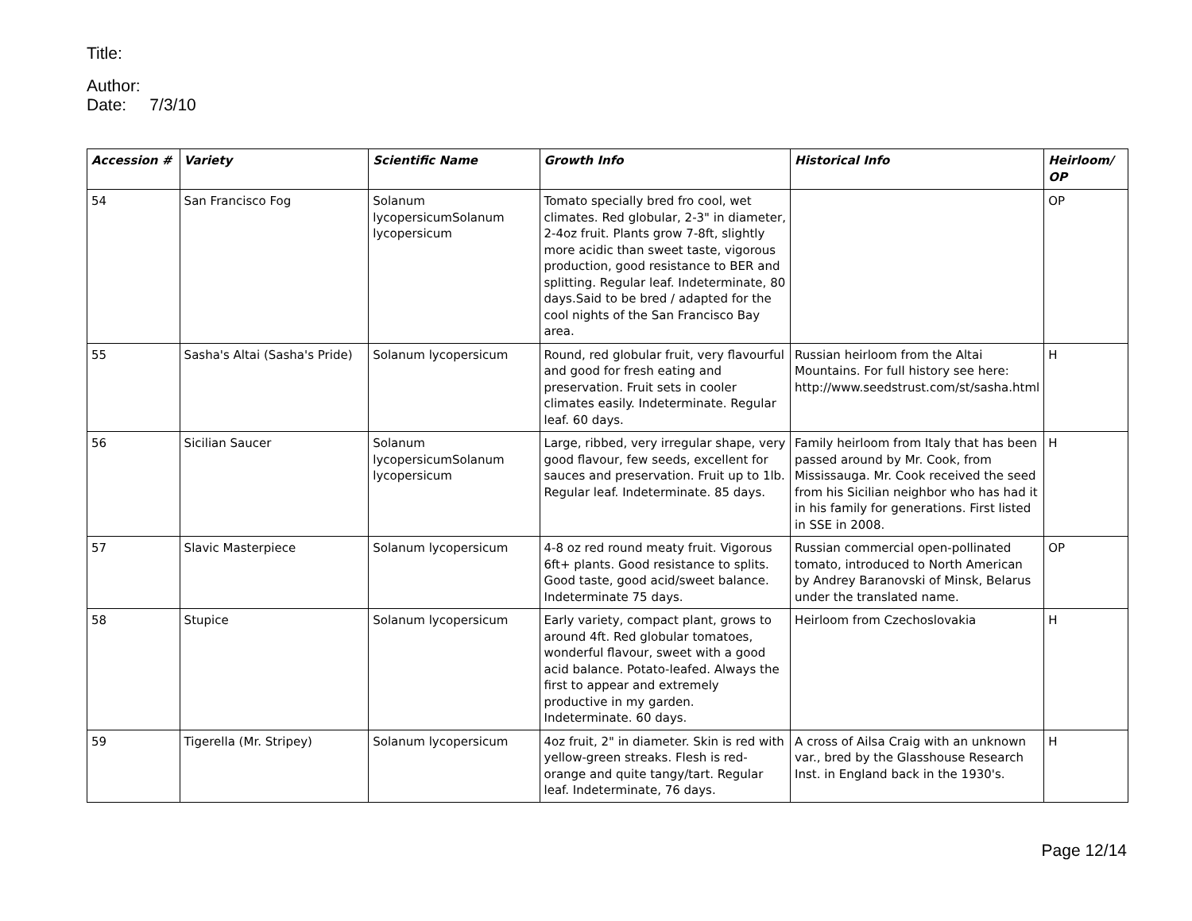Title:
Author:
Date: 7/3/10
| Accession # | Variety | Scientific Name | Growth Info | Historical Info | Heirloom/ OP |
| --- | --- | --- | --- | --- | --- |
| 54 | San Francisco Fog | Solanum lycopersicumSolanum lycopersicum | Tomato specially bred fro cool, wet climates. Red globular, 2-3" in diameter, 2-4oz fruit. Plants grow 7-8ft, slightly more acidic than sweet taste, vigorous production, good resistance to BER and splitting. Regular leaf. Indeterminate, 80 days.Said to be bred / adapted for the cool nights of the San Francisco Bay area. | | OP |
| 55 | Sasha's Altai (Sasha's Pride) | Solanum lycopersicum | Round, red globular fruit, very flavourful and good for fresh eating and preservation. Fruit sets in cooler climates easily. Indeterminate. Regular leaf. 60 days. | Russian heirloom from the Altai Mountains. For full history see here: http://www.seedstrust.com/st/sasha.html | H |
| 56 | Sicilian Saucer | Solanum lycopersicumSolanum lycopersicum | Large, ribbed, very irregular shape, very good flavour, few seeds, excellent for sauces and preservation. Fruit up to 1lb. Regular leaf. Indeterminate. 85 days. | Family heirloom from Italy that has been passed around by Mr. Cook, from Mississauga. Mr. Cook received the seed from his Sicilian neighbor who has had it in his family for generations. First listed in SSE in 2008. | H |
| 57 | Slavic Masterpiece | Solanum lycopersicum | 4-8 oz red round meaty fruit. Vigorous 6ft+ plants. Good resistance to splits. Good taste, good acid/sweet balance. Indeterminate 75 days. | Russian commercial open-pollinated tomato, introduced to North American by Andrey Baranovski of Minsk, Belarus under the translated name. | OP |
| 58 | Stupice | Solanum lycopersicum | Early variety, compact plant, grows to around 4ft. Red globular tomatoes, wonderful flavour, sweet with a good acid balance. Potato-leafed. Always the first to appear and extremely productive in my garden. Indeterminate. 60 days. | Heirloom from Czechoslovakia | H |
| 59 | Tigerella (Mr. Stripey) | Solanum lycopersicum | 4oz fruit, 2" in diameter. Skin is red with yellow-green streaks. Flesh is red-orange and quite tangy/tart. Regular leaf. Indeterminate, 76 days. | A cross of Ailsa Craig with an unknown var., bred by the Glasshouse Research Inst. in England back in the 1930's. | H |
Page 12/14